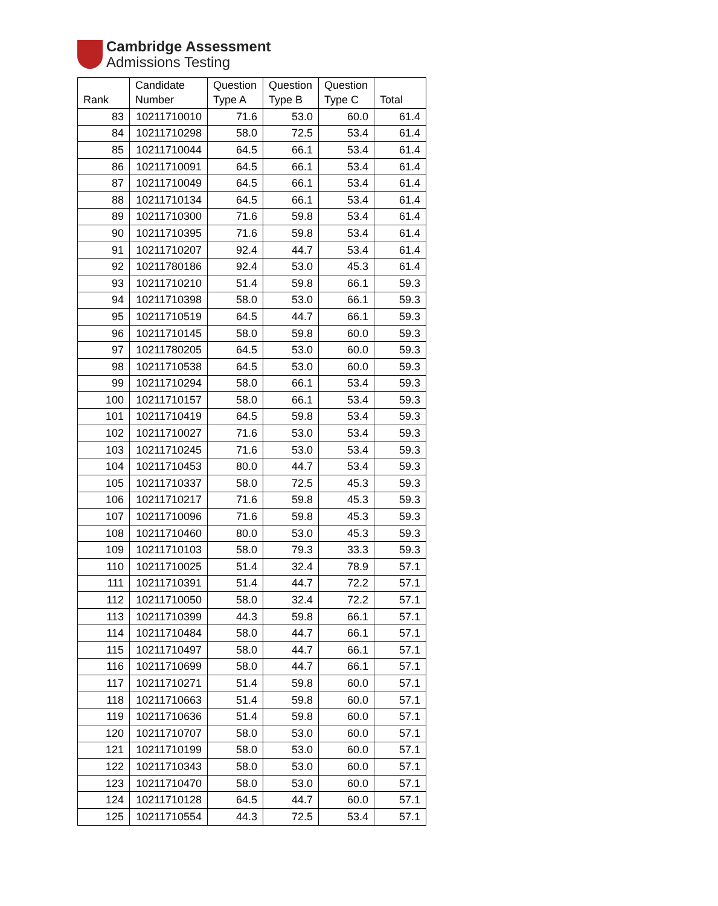Cambridge Assessment
Admissions Testing
| Rank | Candidate Number | Question Type A | Question Type B | Question Type C | Total |
| --- | --- | --- | --- | --- | --- |
| 83 | 10211710010 | 71.6 | 53.0 | 60.0 | 61.4 |
| 84 | 10211710298 | 58.0 | 72.5 | 53.4 | 61.4 |
| 85 | 10211710044 | 64.5 | 66.1 | 53.4 | 61.4 |
| 86 | 10211710091 | 64.5 | 66.1 | 53.4 | 61.4 |
| 87 | 10211710049 | 64.5 | 66.1 | 53.4 | 61.4 |
| 88 | 10211710134 | 64.5 | 66.1 | 53.4 | 61.4 |
| 89 | 10211710300 | 71.6 | 59.8 | 53.4 | 61.4 |
| 90 | 10211710395 | 71.6 | 59.8 | 53.4 | 61.4 |
| 91 | 10211710207 | 92.4 | 44.7 | 53.4 | 61.4 |
| 92 | 10211780186 | 92.4 | 53.0 | 45.3 | 61.4 |
| 93 | 10211710210 | 51.4 | 59.8 | 66.1 | 59.3 |
| 94 | 10211710398 | 58.0 | 53.0 | 66.1 | 59.3 |
| 95 | 10211710519 | 64.5 | 44.7 | 66.1 | 59.3 |
| 96 | 10211710145 | 58.0 | 59.8 | 60.0 | 59.3 |
| 97 | 10211780205 | 64.5 | 53.0 | 60.0 | 59.3 |
| 98 | 10211710538 | 64.5 | 53.0 | 60.0 | 59.3 |
| 99 | 10211710294 | 58.0 | 66.1 | 53.4 | 59.3 |
| 100 | 10211710157 | 58.0 | 66.1 | 53.4 | 59.3 |
| 101 | 10211710419 | 64.5 | 59.8 | 53.4 | 59.3 |
| 102 | 10211710027 | 71.6 | 53.0 | 53.4 | 59.3 |
| 103 | 10211710245 | 71.6 | 53.0 | 53.4 | 59.3 |
| 104 | 10211710453 | 80.0 | 44.7 | 53.4 | 59.3 |
| 105 | 10211710337 | 58.0 | 72.5 | 45.3 | 59.3 |
| 106 | 10211710217 | 71.6 | 59.8 | 45.3 | 59.3 |
| 107 | 10211710096 | 71.6 | 59.8 | 45.3 | 59.3 |
| 108 | 10211710460 | 80.0 | 53.0 | 45.3 | 59.3 |
| 109 | 10211710103 | 58.0 | 79.3 | 33.3 | 59.3 |
| 110 | 10211710025 | 51.4 | 32.4 | 78.9 | 57.1 |
| 111 | 10211710391 | 51.4 | 44.7 | 72.2 | 57.1 |
| 112 | 10211710050 | 58.0 | 32.4 | 72.2 | 57.1 |
| 113 | 10211710399 | 44.3 | 59.8 | 66.1 | 57.1 |
| 114 | 10211710484 | 58.0 | 44.7 | 66.1 | 57.1 |
| 115 | 10211710497 | 58.0 | 44.7 | 66.1 | 57.1 |
| 116 | 10211710699 | 58.0 | 44.7 | 66.1 | 57.1 |
| 117 | 10211710271 | 51.4 | 59.8 | 60.0 | 57.1 |
| 118 | 10211710663 | 51.4 | 59.8 | 60.0 | 57.1 |
| 119 | 10211710636 | 51.4 | 59.8 | 60.0 | 57.1 |
| 120 | 10211710707 | 58.0 | 53.0 | 60.0 | 57.1 |
| 121 | 10211710199 | 58.0 | 53.0 | 60.0 | 57.1 |
| 122 | 10211710343 | 58.0 | 53.0 | 60.0 | 57.1 |
| 123 | 10211710470 | 58.0 | 53.0 | 60.0 | 57.1 |
| 124 | 10211710128 | 64.5 | 44.7 | 60.0 | 57.1 |
| 125 | 10211710554 | 44.3 | 72.5 | 53.4 | 57.1 |